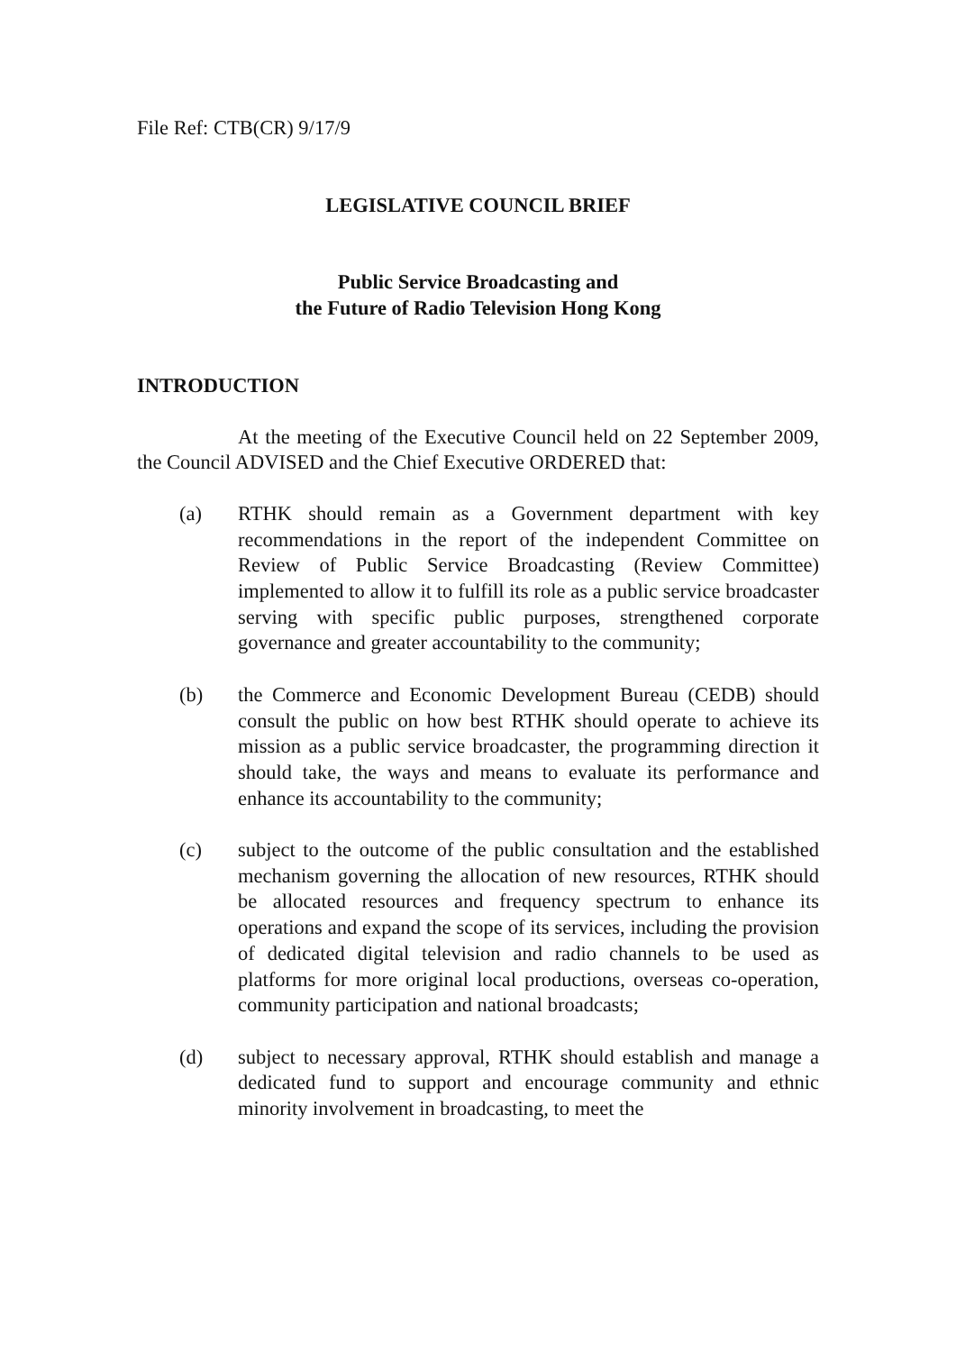File Ref: CTB(CR) 9/17/9
LEGISLATIVE COUNCIL BRIEF
Public Service Broadcasting and
the Future of Radio Television Hong Kong
INTRODUCTION
At the meeting of the Executive Council held on 22 September 2009, the Council ADVISED and the Chief Executive ORDERED that:
(a) RTHK should remain as a Government department with key recommendations in the report of the independent Committee on Review of Public Service Broadcasting (Review Committee) implemented to allow it to fulfill its role as a public service broadcaster serving with specific public purposes, strengthened corporate governance and greater accountability to the community;
(b) the Commerce and Economic Development Bureau (CEDB) should consult the public on how best RTHK should operate to achieve its mission as a public service broadcaster, the programming direction it should take, the ways and means to evaluate its performance and enhance its accountability to the community;
(c) subject to the outcome of the public consultation and the established mechanism governing the allocation of new resources, RTHK should be allocated resources and frequency spectrum to enhance its operations and expand the scope of its services, including the provision of dedicated digital television and radio channels to be used as platforms for more original local productions, overseas co-operation, community participation and national broadcasts;
(d) subject to necessary approval, RTHK should establish and manage a dedicated fund to support and encourage community and ethnic minority involvement in broadcasting, to meet the